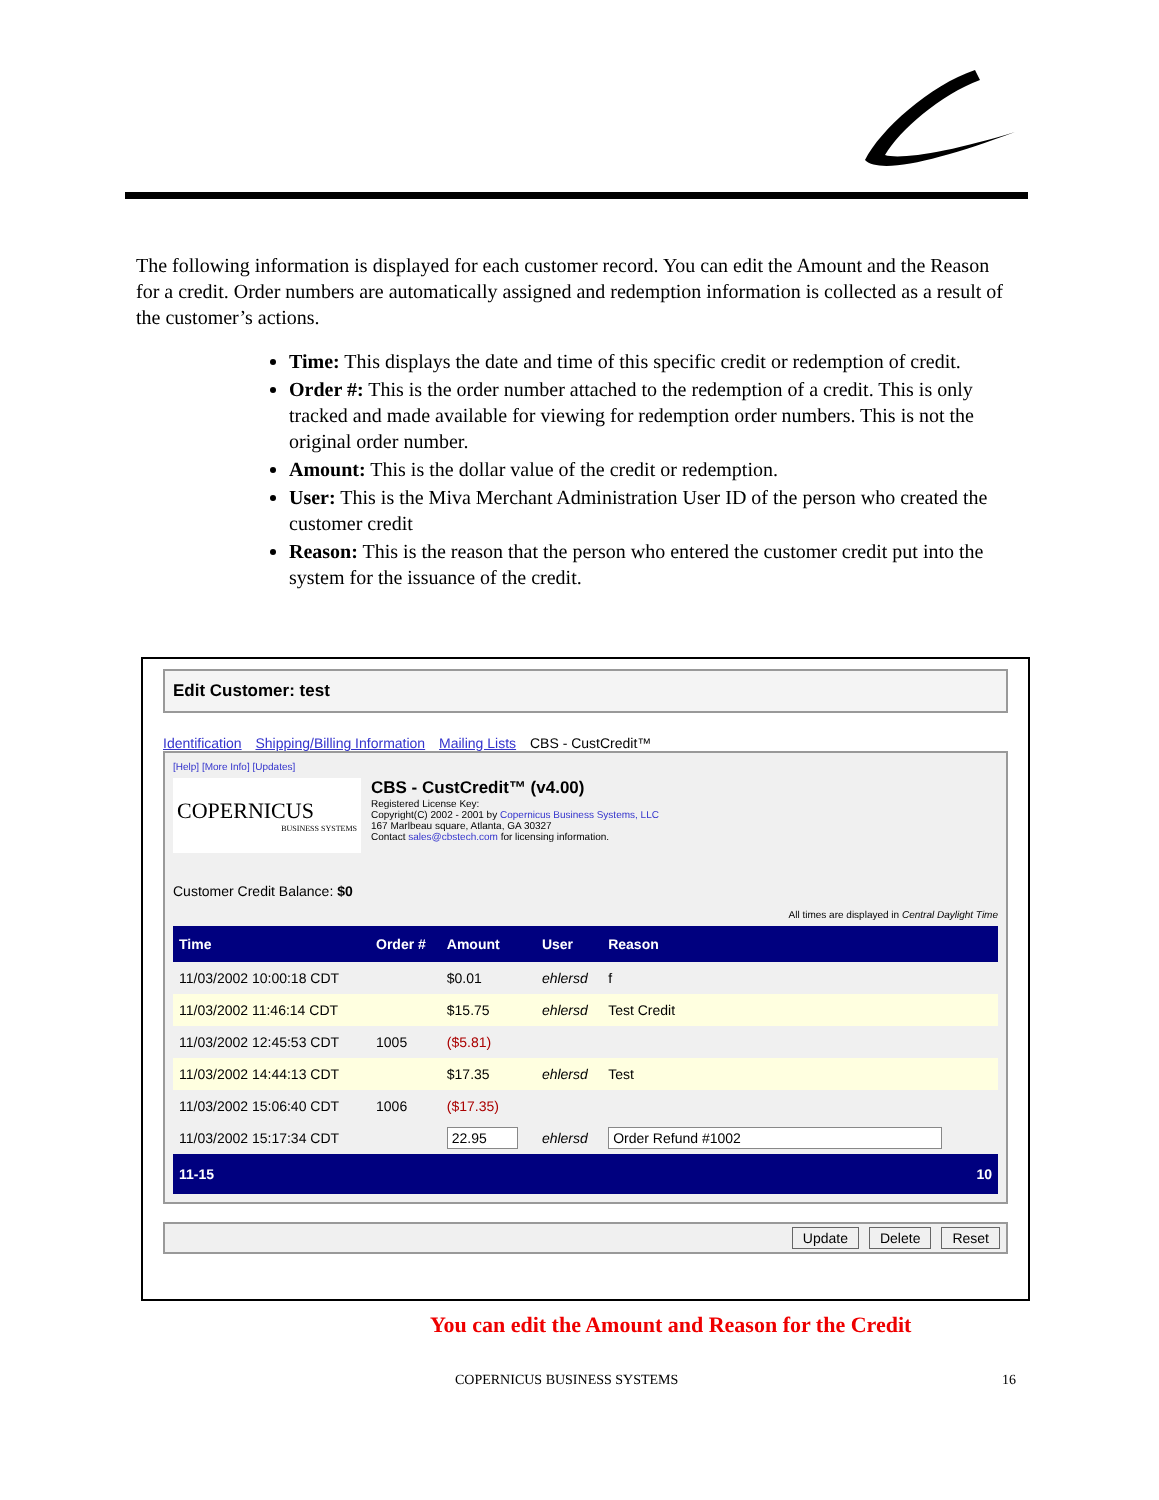The following information is displayed for each customer record. You can edit the Amount and the Reason for a credit. Order numbers are automatically assigned and redemption information is collected as a result of the customer’s actions.
Time: This displays the date and time of this specific credit or redemption of credit.
Order #: This is the order number attached to the redemption of a credit. This is only tracked and made available for viewing for redemption order numbers. This is not the original order number.
Amount: This is the dollar value of the credit or redemption.
User: This is the Miva Merchant Administration User ID of the person who created the customer credit
Reason: This is the reason that the person who entered the customer credit put into the system for the issuance of the credit.
Edit Customer: test
Identification Shipping/Billing Information Mailing Lists CBS - CustCredit™
[Help] [More Info] [Updates]
COPERNICUS
BUSINESS SYSTEMS
CBS - CustCredit™ (v4.00)
Registered License Key:
Copyright(C) 2002 - 2001 by Copernicus Business Systems, LLC
167 Marlbeau square, Atlanta, GA 30327
Contact sales@cbstech.com for licensing information.
Customer Credit Balance: $0
All times are displayed in Central Daylight Time
| Time | Order # | Amount | User | Reason |
| --- | --- | --- | --- | --- |
| 11/03/2002 10:00:18 CDT | | $0.01 | ehlersd | f |
| 11/03/2002 11:46:14 CDT | | $15.75 | ehlersd | Test Credit |
| 11/03/2002 12:45:53 CDT | 1005 | ($5.81) | | |
| 11/03/2002 14:44:13 CDT | | $17.35 | ehlersd | Test |
| 11/03/2002 15:06:40 CDT | 1006 | ($17.35) | | |
| 11/03/2002 15:17:34 CDT | | 22.95 | ehlersd | Order Refund #1002 |
| 11-15 | | | | 10 |
Update Delete Reset
You can edit the Amount and Reason for the Credit
COPERNICUS BUSINESS SYSTEMS 16